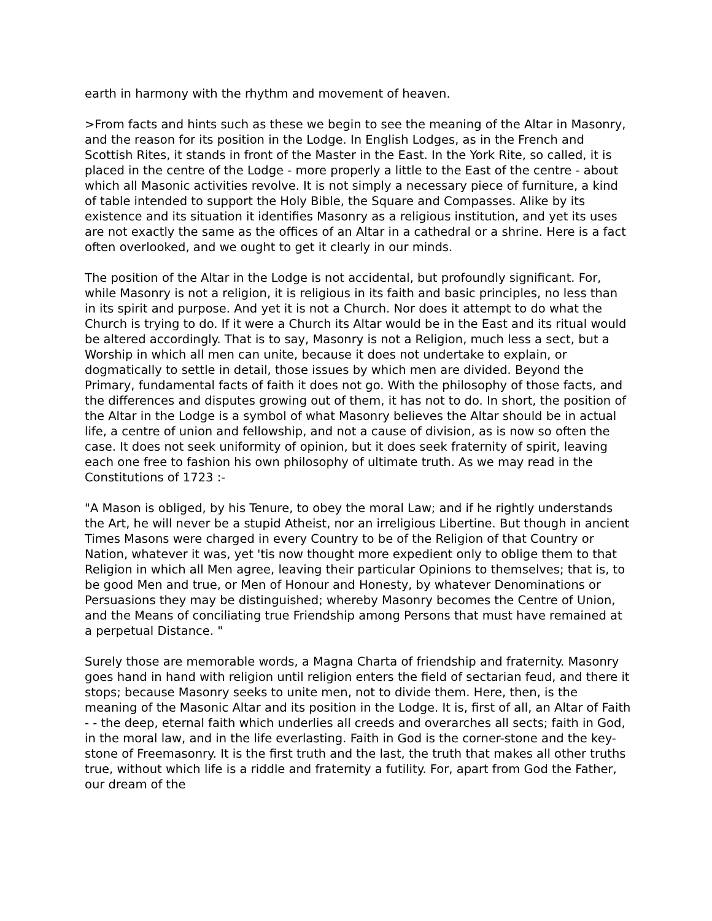earth in harmony with the rhythm and movement of heaven.
>From facts and hints such as these we begin to see the meaning of the Altar in Masonry, and the reason for its position in the Lodge. In English Lodges, as in the French and Scottish Rites, it stands in front of the Master in the East. In the York Rite, so called, it is placed in the centre of the Lodge - more properly a little to the East of the centre - about which all Masonic activities revolve. It is not simply a necessary piece of furniture, a kind of table intended to support the Holy Bible, the Square and Compasses. Alike by its existence and its situation it identifies Masonry as a religious institution, and yet its uses are not exactly the same as the offices of an Altar in a cathedral or a shrine. Here is a fact often overlooked, and we ought to get it clearly in our minds.
The position of the Altar in the Lodge is not accidental, but profoundly significant. For, while Masonry is not a religion, it is religious in its faith and basic principles, no less than in its spirit and purpose. And yet it is not a Church. Nor does it attempt to do what the Church is trying to do. If it were a Church its Altar would be in the East and its ritual would be altered accordingly. That is to say, Masonry is not a Religion, much less a sect, but a Worship in which all men can unite, because it does not undertake to explain, or dogmatically to settle in detail, those issues by which men are divided. Beyond the Primary, fundamental facts of faith it does not go. With the philosophy of those facts, and the differences and disputes growing out of them, it has not to do. In short, the position of the Altar in the Lodge is a symbol of what Masonry believes the Altar should be in actual life, a centre of union and fellowship, and not a cause of division, as is now so often the case. It does not seek uniformity of opinion, but it does seek fraternity of spirit, leaving each one free to fashion his own philosophy of ultimate truth. As we may read in the Constitutions of 1723 :-
"A Mason is obliged, by his Tenure, to obey the moral Law; and if he rightly understands the Art, he will never be a stupid Atheist, nor an irreligious Libertine. But though in ancient Times Masons were charged in every Country to be of the Religion of that Country or Nation, whatever it was, yet 'tis now thought more expedient only to oblige them to that Religion in which all Men agree, leaving their particular Opinions to themselves; that is, to be good Men and true, or Men of Honour and Honesty, by whatever Denominations or Persuasions they may be distinguished; whereby Masonry becomes the Centre of Union, and the Means of conciliating true Friendship among Persons that must have remained at a perpetual Distance. "
Surely those are memorable words, a Magna Charta of friendship and fraternity. Masonry goes hand in hand with religion until religion enters the field of sectarian feud, and there it stops; because Masonry seeks to unite men, not to divide them. Here, then, is the meaning of the Masonic Altar and its position in the Lodge. It is, first of all, an Altar of Faith - - the deep, eternal faith which underlies all creeds and overarches all sects; faith in God, in the moral law, and in the life everlasting. Faith in God is the corner-stone and the key-stone of Freemasonry. It is the first truth and the last, the truth that makes all other truths true, without which life is a riddle and fraternity a futility. For, apart from God the Father, our dream of the